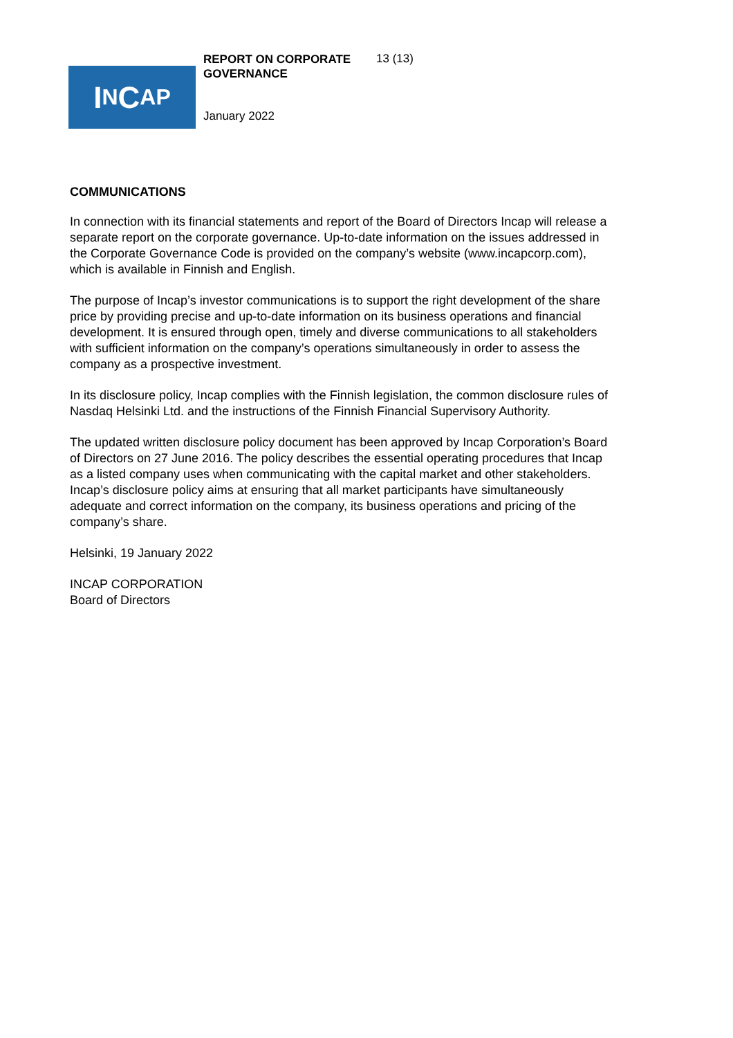I N C AP
REPORT ON CORPORATE GOVERNANCE
13 (13)
January 2022
COMMUNICATIONS
In connection with its financial statements and report of the Board of Directors Incap will release a separate report on the corporate governance. Up-to-date information on the issues addressed in the Corporate Governance Code is provided on the company’s website (www.incapcorp.com), which is available in Finnish and English.
The purpose of Incap’s investor communications is to support the right development of the share price by providing precise and up-to-date information on its business operations and financial development. It is ensured through open, timely and diverse communications to all stakeholders with sufficient information on the company’s operations simultaneously in order to assess the company as a prospective investment.
In its disclosure policy, Incap complies with the Finnish legislation, the common disclosure rules of Nasdaq Helsinki Ltd. and the instructions of the Finnish Financial Supervisory Authority.
The updated written disclosure policy document has been approved by Incap Corporation’s Board of Directors on 27 June 2016. The policy describes the essential operating procedures that Incap as a listed company uses when communicating with the capital market and other stakeholders. Incap’s disclosure policy aims at ensuring that all market participants have simultaneously adequate and correct information on the company, its business operations and pricing of the company’s share.
Helsinki, 19 January 2022
INCAP CORPORATION
Board of Directors